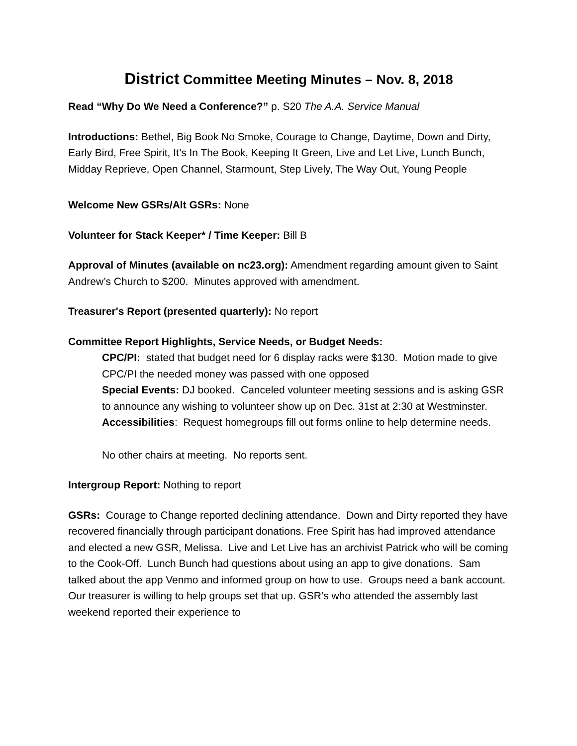District Committee Meeting Minutes – Nov. 8, 2018
Read “Why Do We Need a Conference?” p. S20 The A.A. Service Manual
Introductions: Bethel, Big Book No Smoke, Courage to Change, Daytime, Down and Dirty, Early Bird, Free Spirit, It’s In The Book, Keeping It Green, Live and Let Live, Lunch Bunch, Midday Reprieve, Open Channel, Starmount, Step Lively, The Way Out, Young People
Welcome New GSRs/Alt GSRs: None
Volunteer for Stack Keeper* / Time Keeper: Bill B
Approval of Minutes (available on nc23.org): Amendment regarding amount given to Saint Andrew’s Church to $200. Minutes approved with amendment.
Treasurer's Report (presented quarterly): No report
Committee Report Highlights, Service Needs, or Budget Needs:
CPC/PI: stated that budget need for 6 display racks were $130. Motion made to give CPC/PI the needed money was passed with one opposed
Special Events: DJ booked. Canceled volunteer meeting sessions and is asking GSR to announce any wishing to volunteer show up on Dec. 31st at 2:30 at Westminster.
Accessibilities: Request homegroups fill out forms online to help determine needs.
No other chairs at meeting. No reports sent.
Intergroup Report: Nothing to report
GSRs: Courage to Change reported declining attendance. Down and Dirty reported they have recovered financially through participant donations. Free Spirit has had improved attendance and elected a new GSR, Melissa. Live and Let Live has an archivist Patrick who will be coming to the Cook-Off. Lunch Bunch had questions about using an app to give donations. Sam talked about the app Venmo and informed group on how to use. Groups need a bank account. Our treasurer is willing to help groups set that up. GSR’s who attended the assembly last weekend reported their experience to